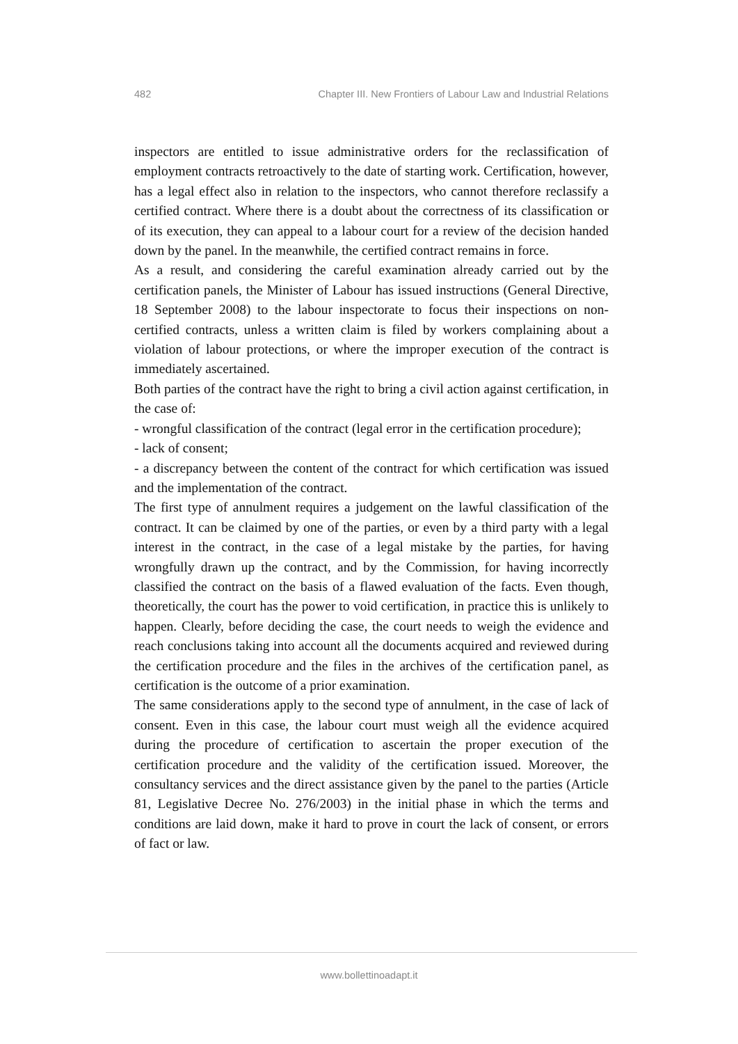482 Chapter III. New Frontiers of Labour Law and Industrial Relations
inspectors are entitled to issue administrative orders for the reclassification of employment contracts retroactively to the date of starting work. Certification, however, has a legal effect also in relation to the inspectors, who cannot therefore reclassify a certified contract. Where there is a doubt about the correctness of its classification or of its execution, they can appeal to a labour court for a review of the decision handed down by the panel. In the meanwhile, the certified contract remains in force.
As a result, and considering the careful examination already carried out by the certification panels, the Minister of Labour has issued instructions (General Directive, 18 September 2008) to the labour inspectorate to focus their inspections on non-certified contracts, unless a written claim is filed by workers complaining about a violation of labour protections, or where the improper execution of the contract is immediately ascertained.
Both parties of the contract have the right to bring a civil action against certification, in the case of:
- wrongful classification of the contract (legal error in the certification procedure);
- lack of consent;
- a discrepancy between the content of the contract for which certification was issued and the implementation of the contract.
The first type of annulment requires a judgement on the lawful classification of the contract. It can be claimed by one of the parties, or even by a third party with a legal interest in the contract, in the case of a legal mistake by the parties, for having wrongfully drawn up the contract, and by the Commission, for having incorrectly classified the contract on the basis of a flawed evaluation of the facts. Even though, theoretically, the court has the power to void certification, in practice this is unlikely to happen. Clearly, before deciding the case, the court needs to weigh the evidence and reach conclusions taking into account all the documents acquired and reviewed during the certification procedure and the files in the archives of the certification panel, as certification is the outcome of a prior examination.
The same considerations apply to the second type of annulment, in the case of lack of consent. Even in this case, the labour court must weigh all the evidence acquired during the procedure of certification to ascertain the proper execution of the certification procedure and the validity of the certification issued. Moreover, the consultancy services and the direct assistance given by the panel to the parties (Article 81, Legislative Decree No. 276/2003) in the initial phase in which the terms and conditions are laid down, make it hard to prove in court the lack of consent, or errors of fact or law.
www.bollettinoadapt.it